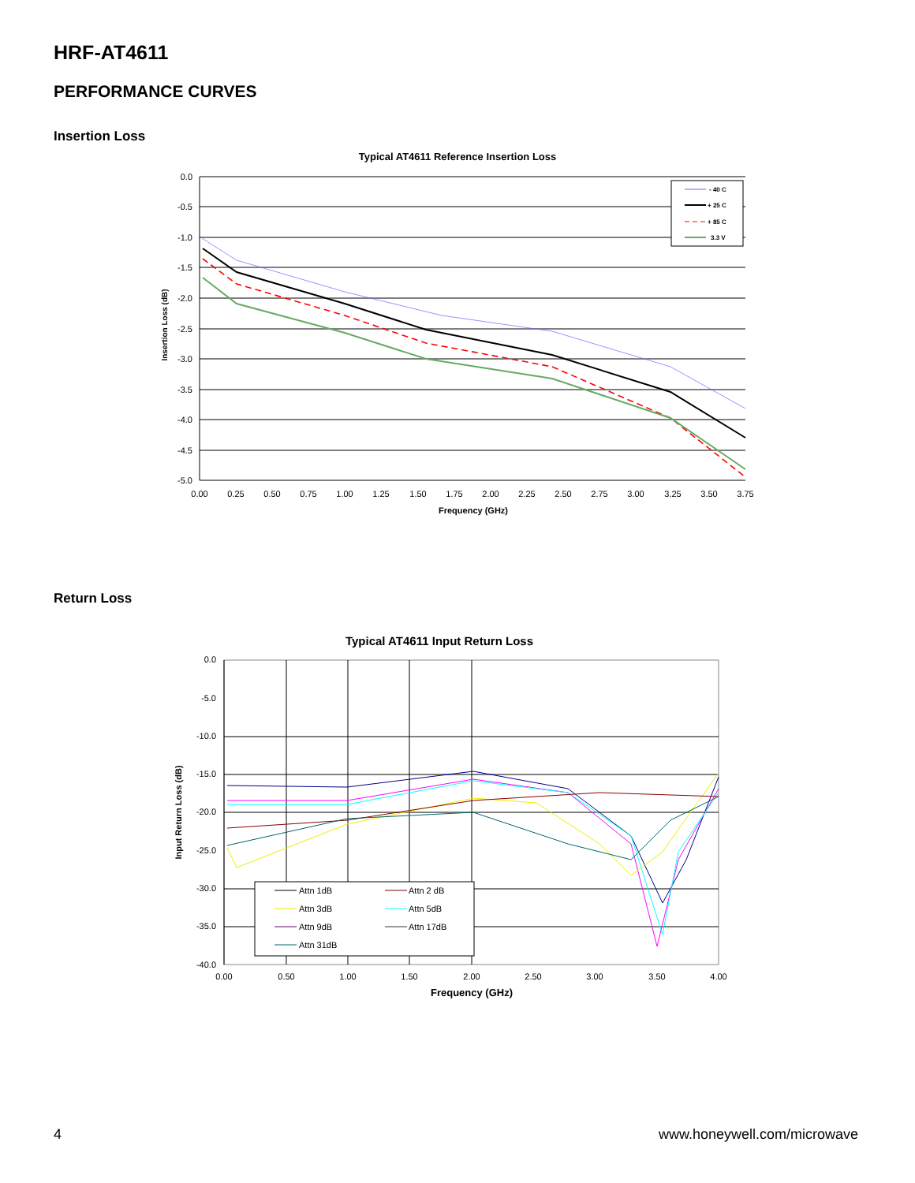HRF-AT4611
PERFORMANCE CURVES
Insertion Loss
Typical AT4611 Reference Insertion Loss
0.0
-0.5
-1.0
-1.5
-2.0
-2.5
-3.0
-3.5
-4.0
-4.5
-5.0
0.00
0.25
0.50
0.75
1.00
1.25
1.50
1.75
2.00
2.25
2.50
2.75
3.00
3.25
3.50
3.75
Frequency (GHz)
Insertion Loss (dB)
- 40 C
+ 25 C
+ 85 C
3.3 V
Return Loss
Typical AT4611 Input Return Loss
0.0
-5.0
-10.0
-15.0
-20.0
-25.0
-30.0
-35.0
-40.0
0.00
0.50
1.00
1.50
2.00
2.50
3.00
3.50
4.00
Frequency (GHz)
Input Return Loss (dB)
Attn 1dB
Attn 2 dB
Attn 3dB
Attn 5dB
Attn 9dB
Attn 17dB
Attn 31dB
4 www.honeywell.com/microwave